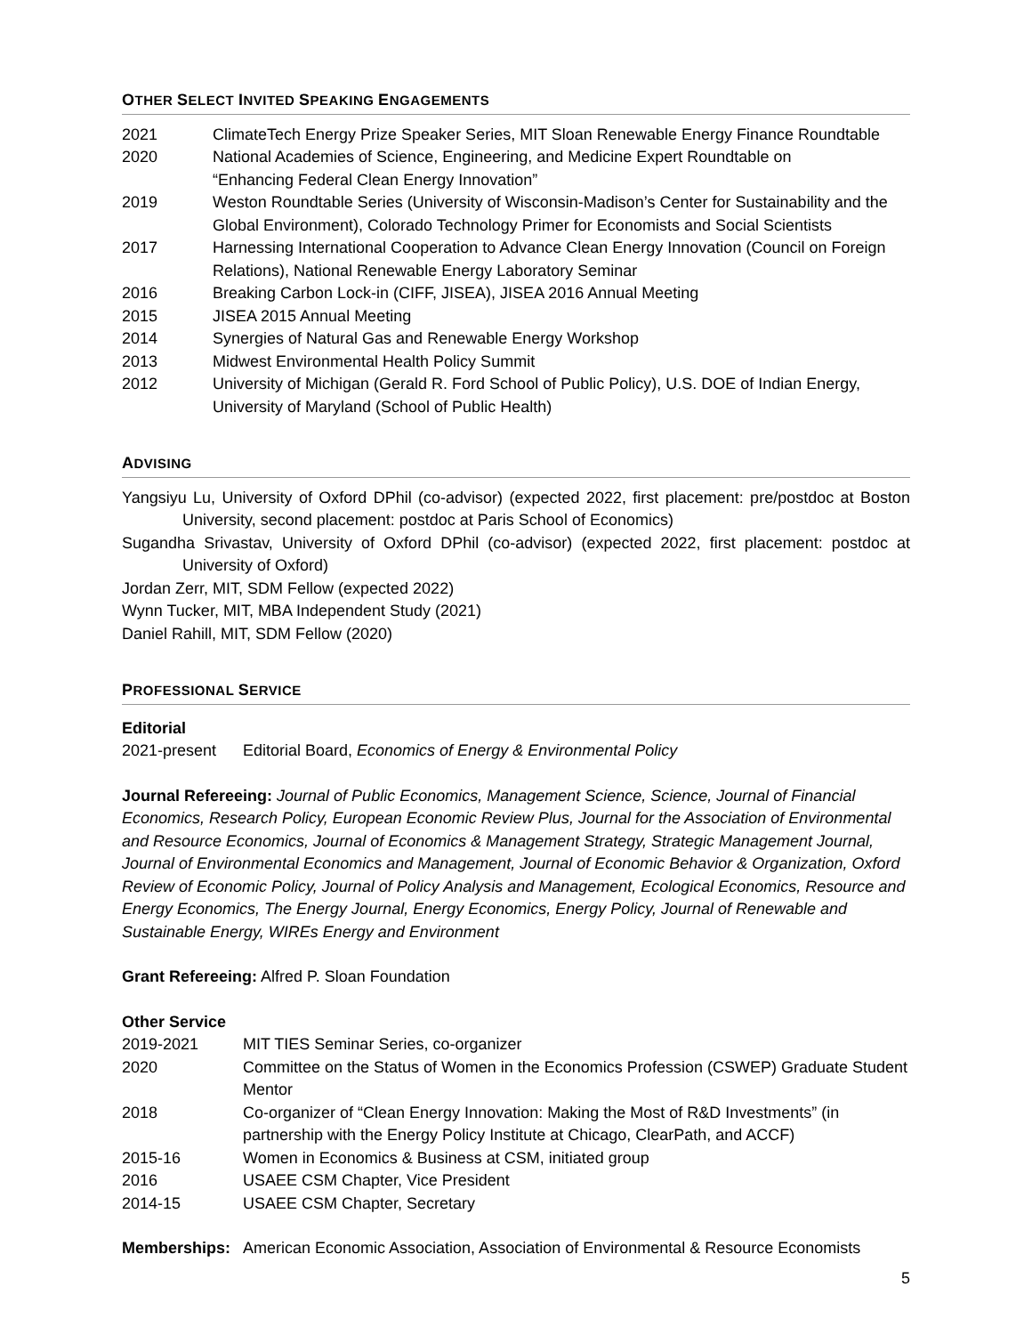OTHER SELECT INVITED SPEAKING ENGAGEMENTS
| 2021 | ClimateTech Energy Prize Speaker Series, MIT Sloan Renewable Energy Finance Roundtable |
| 2020 | National Academies of Science, Engineering, and Medicine Expert Roundtable on “Enhancing Federal Clean Energy Innovation” |
| 2019 | Weston Roundtable Series (University of Wisconsin-Madison’s Center for Sustainability and the Global Environment), Colorado Technology Primer for Economists and Social Scientists |
| 2017 | Harnessing International Cooperation to Advance Clean Energy Innovation (Council on Foreign Relations), National Renewable Energy Laboratory Seminar |
| 2016 | Breaking Carbon Lock-in (CIFF, JISEA), JISEA 2016 Annual Meeting |
| 2015 | JISEA 2015 Annual Meeting |
| 2014 | Synergies of Natural Gas and Renewable Energy Workshop |
| 2013 | Midwest Environmental Health Policy Summit |
| 2012 | University of Michigan (Gerald R. Ford School of Public Policy), U.S. DOE of Indian Energy, University of Maryland (School of Public Health) |
ADVISING
Yangsiyu Lu, University of Oxford DPhil (co-advisor) (expected 2022, first placement: pre/postdoc at Boston University, second placement: postdoc at Paris School of Economics)
Sugandha Srivastav, University of Oxford DPhil (co-advisor) (expected 2022, first placement: postdoc at University of Oxford)
Jordan Zerr, MIT, SDM Fellow (expected 2022)
Wynn Tucker, MIT, MBA Independent Study (2021)
Daniel Rahill, MIT, SDM Fellow (2020)
PROFESSIONAL SERVICE
Editorial
| 2021-present | Editorial Board, Economics of Energy & Environmental Policy |
Journal Refereeing: Journal of Public Economics, Management Science, Science, Journal of Financial Economics, Research Policy, European Economic Review Plus, Journal for the Association of Environmental and Resource Economics, Journal of Economics & Management Strategy, Strategic Management Journal, Journal of Environmental Economics and Management, Journal of Economic Behavior & Organization, Oxford Review of Economic Policy, Journal of Policy Analysis and Management, Ecological Economics, Resource and Energy Economics, The Energy Journal, Energy Economics, Energy Policy, Journal of Renewable and Sustainable Energy, WIREs Energy and Environment
Grant Refereeing: Alfred P. Sloan Foundation
Other Service
| 2019-2021 | MIT TIES Seminar Series, co-organizer |
| 2020 | Committee on the Status of Women in the Economics Profession (CSWEP) Graduate Student Mentor |
| 2018 | Co-organizer of “Clean Energy Innovation: Making the Most of R&D Investments” (in partnership with the Energy Policy Institute at Chicago, ClearPath, and ACCF) |
| 2015-16 | Women in Economics & Business at CSM, initiated group |
| 2016 | USAEE CSM Chapter, Vice President |
| 2014-15 | USAEE CSM Chapter, Secretary |
| Memberships: | American Economic Association, Association of Environmental & Resource Economists |
5